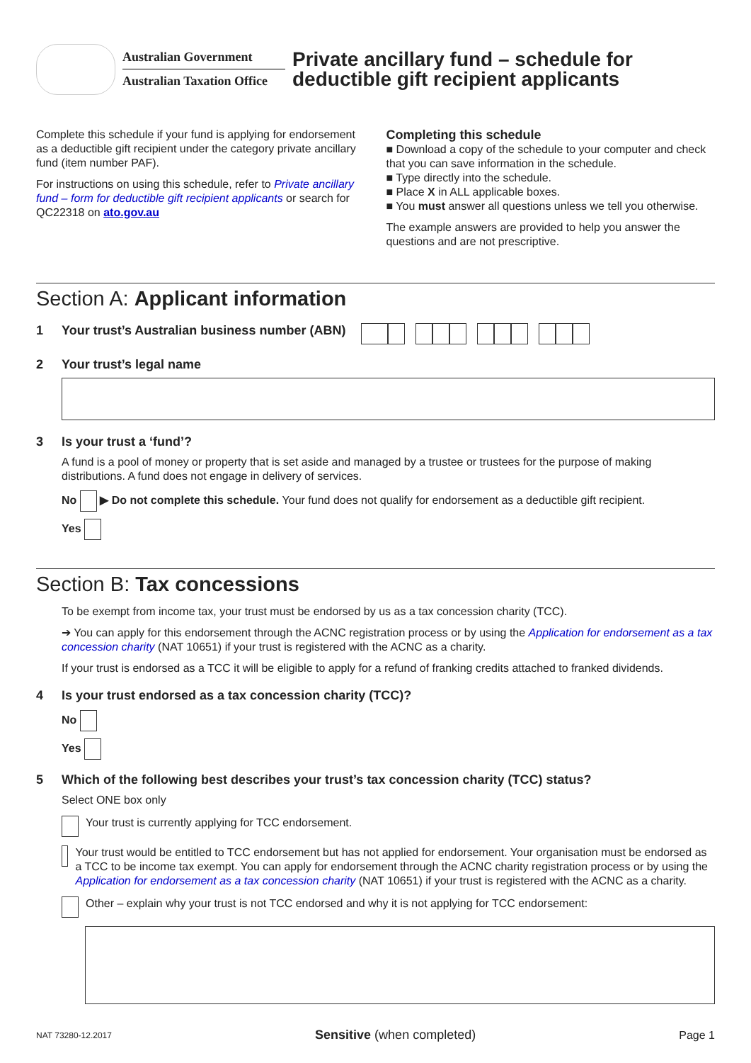Australian Government
Australian Taxation Office
Private ancillary fund – schedule for
deductible gift recipient applicants
Complete this schedule if your fund is applying for endorsement as a deductible gift recipient under the category private ancillary fund (item number PAF).
For instructions on using this schedule, refer to Private ancillary fund – form for deductible gift recipient applicants or search for QC22318 on ato.gov.au
Completing this schedule
■ Download a copy of the schedule to your computer and check that you can save information in the schedule.
■ Type directly into the schedule.
■ Place X in ALL applicable boxes.
■ You must answer all questions unless we tell you otherwise.
The example answers are provided to help you answer the questions and are not prescriptive.
Section A: Applicant information
1 Your trust’s Australian business number (ABN)
2 Your trust’s legal name
3 Is your trust a ‘fund’?
A fund is a pool of money or property that is set aside and managed by a trustee or trustees for the purpose of making distributions. A fund does not engage in delivery of services.
No ▶ Do not complete this schedule. Your fund does not qualify for endorsement as a deductible gift recipient.
Yes
Section B: Tax concessions
To be exempt from income tax, your trust must be endorsed by us as a tax concession charity (TCC).
➔ You can apply for this endorsement through the ACNC registration process or by using the Application for endorsement as a tax concession charity (NAT 10651) if your trust is registered with the ACNC as a charity.
If your trust is endorsed as a TCC it will be eligible to apply for a refund of franking credits attached to franked dividends.
4 Is your trust endorsed as a tax concession charity (TCC)?
No
Yes
5 Which of the following best describes your trust’s tax concession charity (TCC) status?
Select ONE box only
Your trust is currently applying for TCC endorsement.
Your trust would be entitled to TCC endorsement but has not applied for endorsement. Your organisation must be endorsed as a TCC to be income tax exempt. You can apply for endorsement through the ACNC charity registration process or by using the Application for endorsement as a tax concession charity (NAT 10651) if your trust is registered with the ACNC as a charity.
Other – explain why your trust is not TCC endorsed and why it is not applying for TCC endorsement:
NAT 73280-12.2017 Sensitive (when completed) Page 1